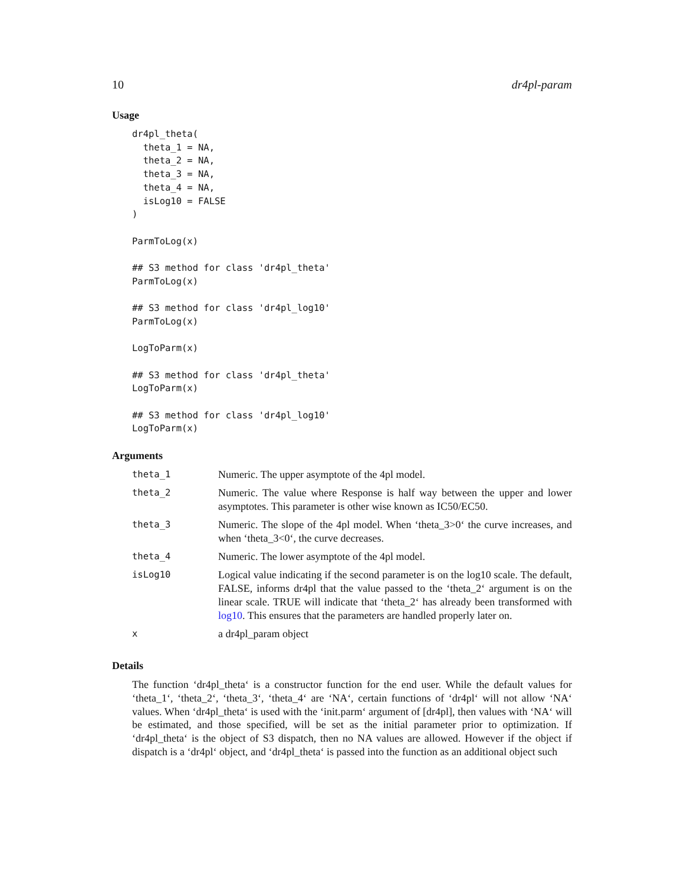10 dr4pl-param
Usage
dr4pl_theta(
  theta_1 = NA,
  theta_2 = NA,
  theta_3 = NA,
  theta_4 = NA,
  isLog10 = FALSE
)

ParmToLog(x)

## S3 method for class 'dr4pl_theta'
ParmToLog(x)

## S3 method for class 'dr4pl_log10'
ParmToLog(x)

LogToParm(x)

## S3 method for class 'dr4pl_theta'
LogToParm(x)

## S3 method for class 'dr4pl_log10'
LogToParm(x)
Arguments
| theta_1 | Numeric. The upper asymptote of the 4pl model. |
| theta_2 | Numeric. The value where Response is half way between the upper and lower asymptotes. This parameter is other wise known as IC50/EC50. |
| theta_3 | Numeric. The slope of the 4pl model. When ‘theta_3>0‘ the curve increases, and when ‘theta_3<0‘, the curve decreases. |
| theta_4 | Numeric. The lower asymptote of the 4pl model. |
| isLog10 | Logical value indicating if the second parameter is on the log10 scale. The default, FALSE, informs dr4pl that the value passed to the ‘theta_2‘ argument is on the linear scale. TRUE will indicate that ‘theta_2‘ has already been transformed with log10 . This ensures that the parameters are handled properly later on. |
| x | a dr4pl_param object |
Details
The function ‘dr4pl_theta‘ is a constructor function for the end user. While the default values for ‘theta_1‘, ‘theta_2‘, ‘theta_3‘, ‘theta_4‘ are ‘NA‘, certain functions of ‘dr4pl‘ will not allow ‘NA‘ values. When ‘dr4pl_theta‘ is used with the ‘init.parm‘ argument of [dr4pl], then values with ‘NA‘ will be estimated, and those specified, will be set as the initial parameter prior to optimization. If ‘dr4pl_theta‘ is the object of S3 dispatch, then no NA values are allowed. However if the object if dispatch is a ‘dr4pl‘ object, and ‘dr4pl_theta‘ is passed into the function as an additional object such